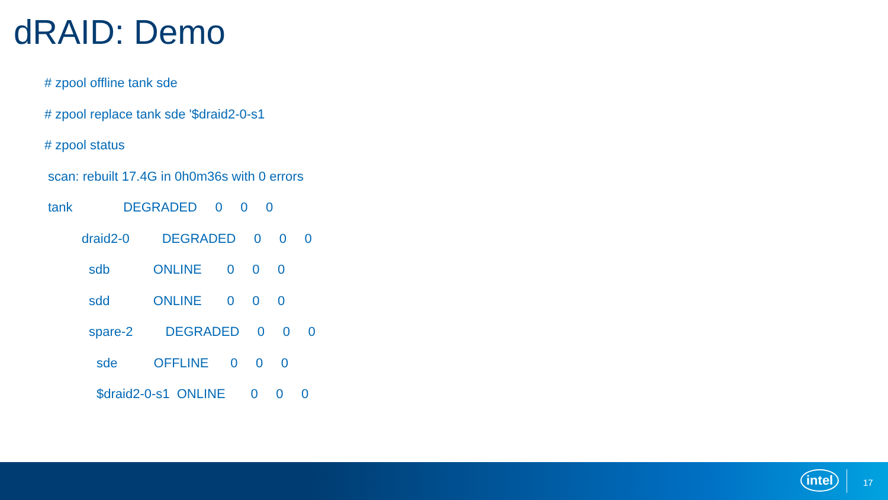dRAID: Demo
# zpool offline tank sde
# zpool replace tank sde '$draid2-0-s1
# zpool status
scan: rebuilt 17.4G in 0h0m36s with 0 errors
tank DEGRADED 0 0 0
draid2-0 DEGRADED 0 0 0
sdb ONLINE 0 0 0
sdd ONLINE 0 0 0
spare-2 DEGRADED 0 0 0
sde OFFLINE 0 0 0
$draid2-0-s1 ONLINE 0 0 0
intel 17